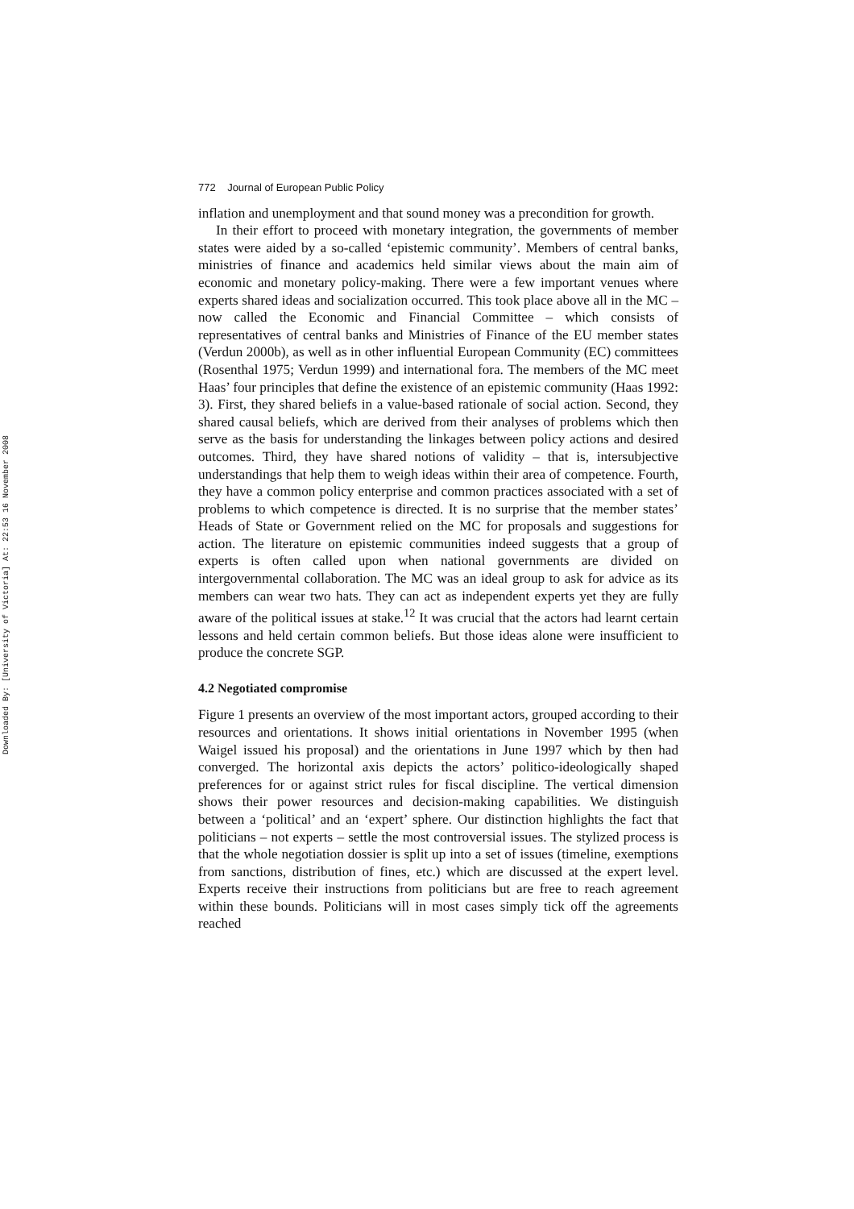Downloaded By: [University of Victoria] At: 22:53 16 November 2008
772 Journal of European Public Policy
inflation and unemployment and that sound money was a precondition for growth.
In their effort to proceed with monetary integration, the governments of member states were aided by a so-called ‘epistemic community’. Members of central banks, ministries of finance and academics held similar views about the main aim of economic and monetary policy-making. There were a few important venues where experts shared ideas and socialization occurred. This took place above all in the MC – now called the Economic and Financial Committee – which consists of representatives of central banks and Ministries of Finance of the EU member states (Verdun 2000b), as well as in other influential European Community (EC) committees (Rosenthal 1975; Verdun 1999) and international fora. The members of the MC meet Haas’ four principles that define the existence of an epistemic community (Haas 1992: 3). First, they shared beliefs in a value-based rationale of social action. Second, they shared causal beliefs, which are derived from their analyses of problems which then serve as the basis for understanding the linkages between policy actions and desired outcomes. Third, they have shared notions of validity – that is, intersubjective understandings that help them to weigh ideas within their area of competence. Fourth, they have a common policy enterprise and common practices associated with a set of problems to which competence is directed. It is no surprise that the member states’ Heads of State or Government relied on the MC for proposals and suggestions for action. The literature on epistemic communities indeed suggests that a group of experts is often called upon when national governments are divided on intergovernmental collaboration. The MC was an ideal group to ask for advice as its members can wear two hats. They can act as independent experts yet they are fully aware of the political issues at stake.<sup>12</sup> It was crucial that the actors had learnt certain lessons and held certain common beliefs. But those ideas alone were insufficient to produce the concrete SGP.
4.2 Negotiated compromise
Figure 1 presents an overview of the most important actors, grouped according to their resources and orientations. It shows initial orientations in November 1995 (when Waigel issued his proposal) and the orientations in June 1997 which by then had converged. The horizontal axis depicts the actors’ politico-ideologically shaped preferences for or against strict rules for fiscal discipline. The vertical dimension shows their power resources and decision-making capabilities. We distinguish between a ‘political’ and an ‘expert’ sphere. Our distinction highlights the fact that politicians – not experts – settle the most controversial issues. The stylized process is that the whole negotiation dossier is split up into a set of issues (timeline, exemptions from sanctions, distribution of fines, etc.) which are discussed at the expert level. Experts receive their instructions from politicians but are free to reach agreement within these bounds. Politicians will in most cases simply tick off the agreements reached